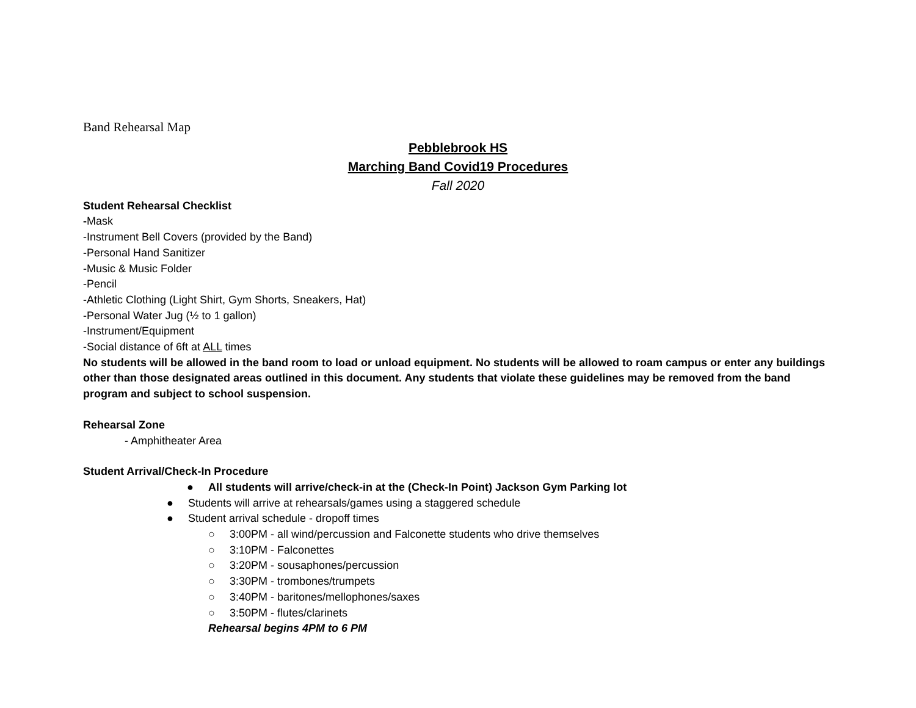Band Rehearsal Map
Pebblebrook HS
Marching Band Covid19 Procedures
Fall 2020
Student Rehearsal Checklist
-Mask
-Instrument Bell Covers (provided by the Band)
-Personal Hand Sanitizer
-Music & Music Folder
-Pencil
-Athletic Clothing (Light Shirt, Gym Shorts, Sneakers, Hat)
-Personal Water Jug (½ to 1 gallon)
-Instrument/Equipment
-Social distance of 6ft at ALL times
No students will be allowed in the band room to load or unload equipment. No students will be allowed to roam campus or enter any buildings other than those designated areas outlined in this document. Any students that violate these guidelines may be removed from the band program and subject to school suspension.
Rehearsal Zone
- Amphitheater Area
Student Arrival/Check-In Procedure
● All students will arrive/check-in at the (Check-In Point) Jackson Gym Parking lot
● Students will arrive at rehearsals/games using a staggered schedule
● Student arrival schedule - dropoff times
○ 3:00PM - all wind/percussion and Falconette students who drive themselves
○ 3:10PM - Falconettes
○ 3:20PM - sousaphones/percussion
○ 3:30PM - trombones/trumpets
○ 3:40PM - baritones/mellophones/saxes
○ 3:50PM - flutes/clarinets
Rehearsal begins 4PM to 6 PM